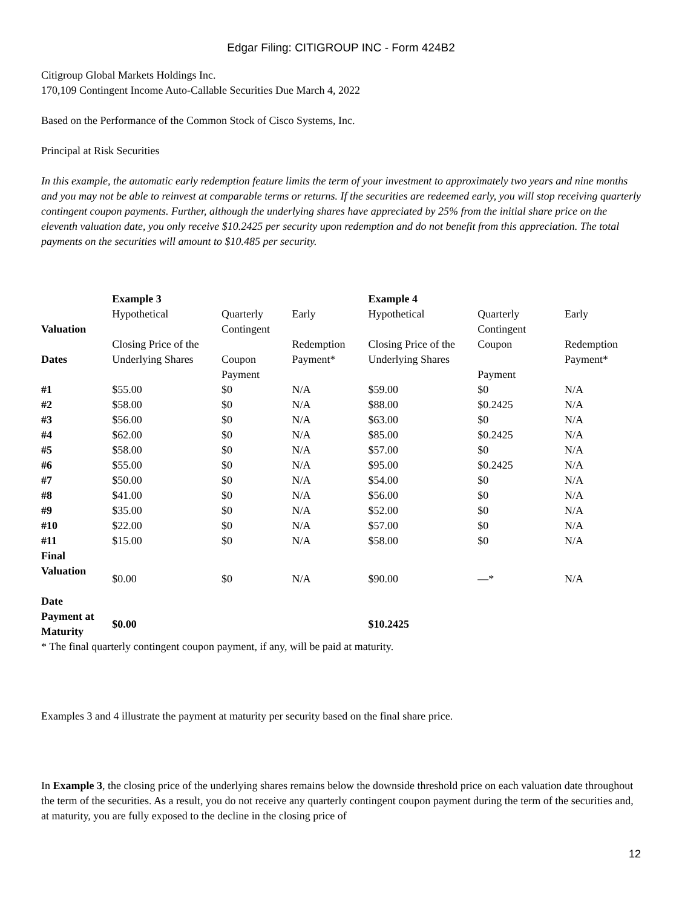Edgar Filing: CITIGROUP INC - Form 424B2
Citigroup Global Markets Holdings Inc.
170,109 Contingent Income Auto-Callable Securities Due March 4, 2022
Based on the Performance of the Common Stock of Cisco Systems, Inc.
Principal at Risk Securities
In this example, the automatic early redemption feature limits the term of your investment to approximately two years and nine months and you may not be able to reinvest at comparable terms or returns. If the securities are redeemed early, you will stop receiving quarterly contingent coupon payments. Further, although the underlying shares have appreciated by 25% from the initial share price on the eleventh valuation date, you only receive $10.2425 per security upon redemption and do not benefit from this appreciation. The total payments on the securities will amount to $10.485 per security.
| | Example 3 | | | Example 4 | | |
| --- | --- | --- | --- | --- | --- | --- |
| Valuation Dates | Hypothetical Closing Price of the Underlying Shares | Quarterly Contingent Coupon Payment | Early Redemption Payment* | Hypothetical Closing Price of the Underlying Shares | Quarterly Contingent Coupon Payment | Early Redemption Payment* |
| #1 | $55.00 | $0 | N/A | $59.00 | $0 | N/A |
| #2 | $58.00 | $0 | N/A | $88.00 | $0.2425 | N/A |
| #3 | $56.00 | $0 | N/A | $63.00 | $0 | N/A |
| #4 | $62.00 | $0 | N/A | $85.00 | $0.2425 | N/A |
| #5 | $58.00 | $0 | N/A | $57.00 | $0 | N/A |
| #6 | $55.00 | $0 | N/A | $95.00 | $0.2425 | N/A |
| #7 | $50.00 | $0 | N/A | $54.00 | $0 | N/A |
| #8 | $41.00 | $0 | N/A | $56.00 | $0 | N/A |
| #9 | $35.00 | $0 | N/A | $52.00 | $0 | N/A |
| #10 | $22.00 | $0 | N/A | $57.00 | $0 | N/A |
| #11 | $15.00 | $0 | N/A | $58.00 | $0 | N/A |
| Final Valuation Date | $0.00 | $0 | N/A | $90.00 | —* | N/A |
| Payment at Maturity | $0.00 | | | $10.2425 | | |
* The final quarterly contingent coupon payment, if any, will be paid at maturity.
Examples 3 and 4 illustrate the payment at maturity per security based on the final share price.
In Example 3, the closing price of the underlying shares remains below the downside threshold price on each valuation date throughout the term of the securities. As a result, you do not receive any quarterly contingent coupon payment during the term of the securities and, at maturity, you are fully exposed to the decline in the closing price of
12